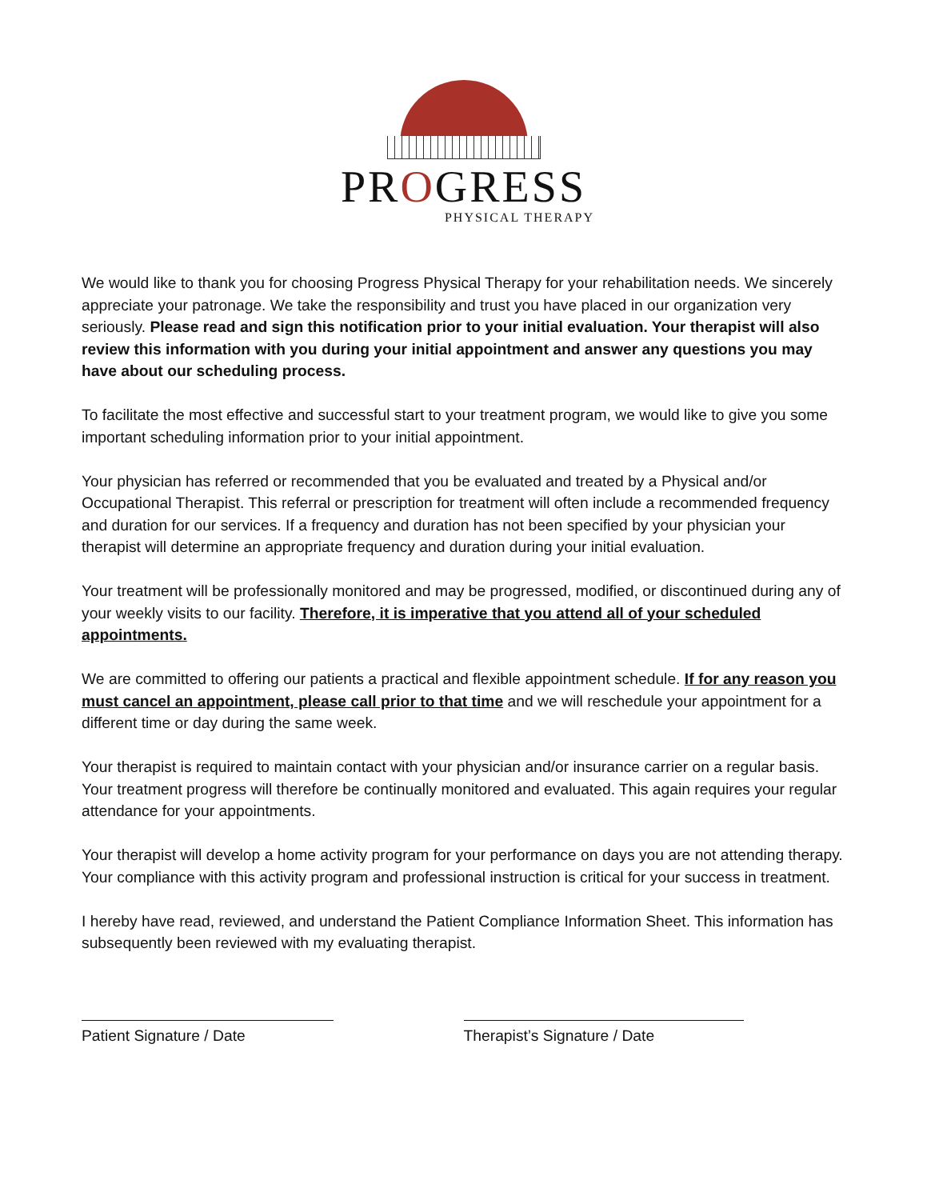PROGRESS
PHYSICAL THERAPY
We would like to thank you for choosing Progress Physical Therapy for your rehabilitation needs. We sincerely appreciate your patronage. We take the responsibility and trust you have placed in our organization very seriously. Please read and sign this notification prior to your initial evaluation. Your therapist will also review this information with you during your initial appointment and answer any questions you may have about our scheduling process.
To facilitate the most effective and successful start to your treatment program, we would like to give you some important scheduling information prior to your initial appointment.
Your physician has referred or recommended that you be evaluated and treated by a Physical and/or Occupational Therapist. This referral or prescription for treatment will often include a recommended frequency and duration for our services. If a frequency and duration has not been specified by your physician your therapist will determine an appropriate frequency and duration during your initial evaluation.
Your treatment will be professionally monitored and may be progressed, modified, or discontinued during any of your weekly visits to our facility. Therefore, it is imperative that you attend all of your scheduled appointments.
We are committed to offering our patients a practical and flexible appointment schedule. If for any reason you must cancel an appointment, please call prior to that time and we will reschedule your appointment for a different time or day during the same week.
Your therapist is required to maintain contact with your physician and/or insurance carrier on a regular basis. Your treatment progress will therefore be continually monitored and evaluated. This again requires your regular attendance for your appointments.
Your therapist will develop a home activity program for your performance on days you are not attending therapy. Your compliance with this activity program and professional instruction is critical for your success in treatment.
I hereby have read, reviewed, and understand the Patient Compliance Information Sheet. This information has subsequently been reviewed with my evaluating therapist.
Patient Signature / Date Therapist’s Signature / Date